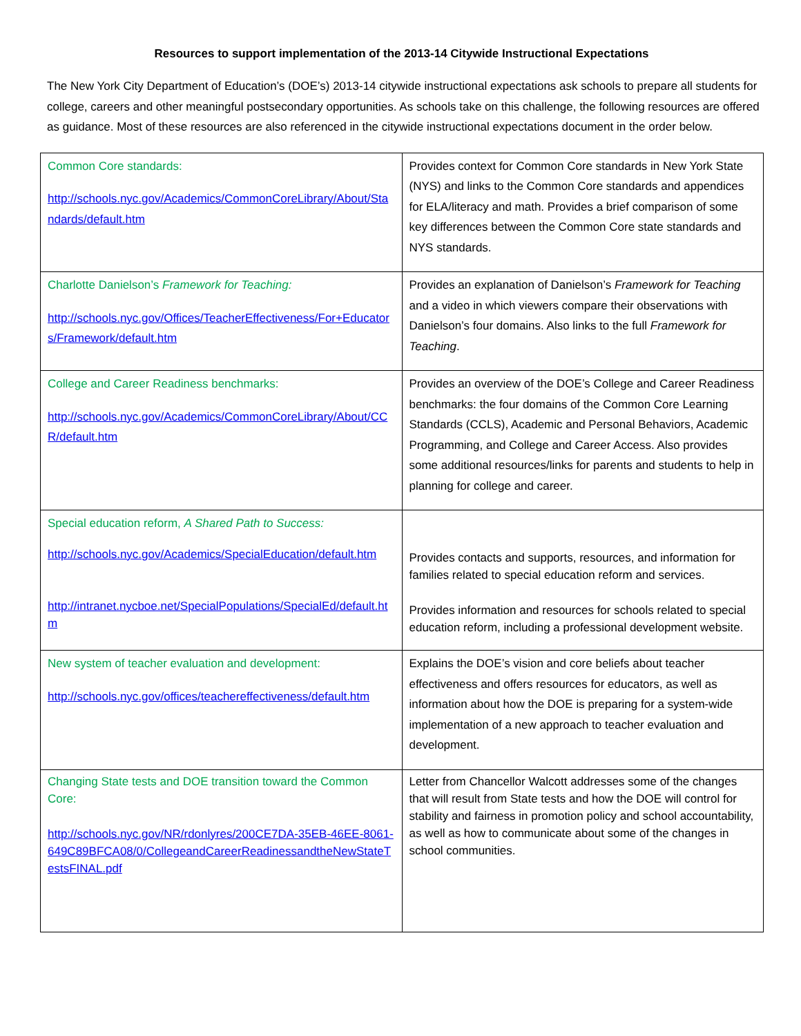Resources to support implementation of the 2013-14 Citywide Instructional Expectations
The New York City Department of Education’s (DOE’s) 2013-14 citywide instructional expectations ask schools to prepare all students for college, careers and other meaningful postsecondary opportunities. As schools take on this challenge, the following resources are offered as guidance. Most of these resources are also referenced in the citywide instructional expectations document in the order below.
| Common Core standards: http://schools.nyc.gov/Academics/CommonCoreLibrary/About/Standards/default.htm | Provides context for Common Core standards in New York State (NYS) and links to the Common Core standards and appendices for ELA/literacy and math. Provides a brief comparison of some key differences between the Common Core state standards and NYS standards. |
| Charlotte Danielson’s Framework for Teaching: http://schools.nyc.gov/Offices/TeacherEffectiveness/For+Educators/Framework/default.htm | Provides an explanation of Danielson’s Framework for Teaching and a video in which viewers compare their observations with Danielson’s four domains. Also links to the full Framework for Teaching . |
| College and Career Readiness benchmarks: http://schools.nyc.gov/Academics/CommonCoreLibrary/About/CCR/default.htm | Provides an overview of the DOE’s College and Career Readiness benchmarks: the four domains of the Common Core Learning Standards (CCLS), Academic and Personal Behaviors, Academic Programming, and College and Career Access. Also provides some additional resources/links for parents and students to help in planning for college and career. |
| Special education reform, A Shared Path to Success: http://schools.nyc.gov/Academics/SpecialEducation/default.htm http://intranet.nycboe.net/SpecialPopulations/SpecialEd/default.htm | Provides contacts and supports, resources, and information for families related to special education reform and services. Provides information and resources for schools related to special education reform, including a professional development website. |
| New system of teacher evaluation and development: http://schools.nyc.gov/offices/teachereffectiveness/default.htm | Explains the DOE’s vision and core beliefs about teacher effectiveness and offers resources for educators, as well as information about how the DOE is preparing for a system-wide implementation of a new approach to teacher evaluation and development. |
| Changing State tests and DOE transition toward the Common Core: http://schools.nyc.gov/NR/rdonlyres/200CE7DA-35EB-46EE-8061-649C89BFCA08/0/CollegeandCareerReadinessandtheNewStateTestsFINAL.pdf | Letter from Chancellor Walcott addresses some of the changes that will result from State tests and how the DOE will control for stability and fairness in promotion policy and school accountability, as well as how to communicate about some of the changes in school communities. |